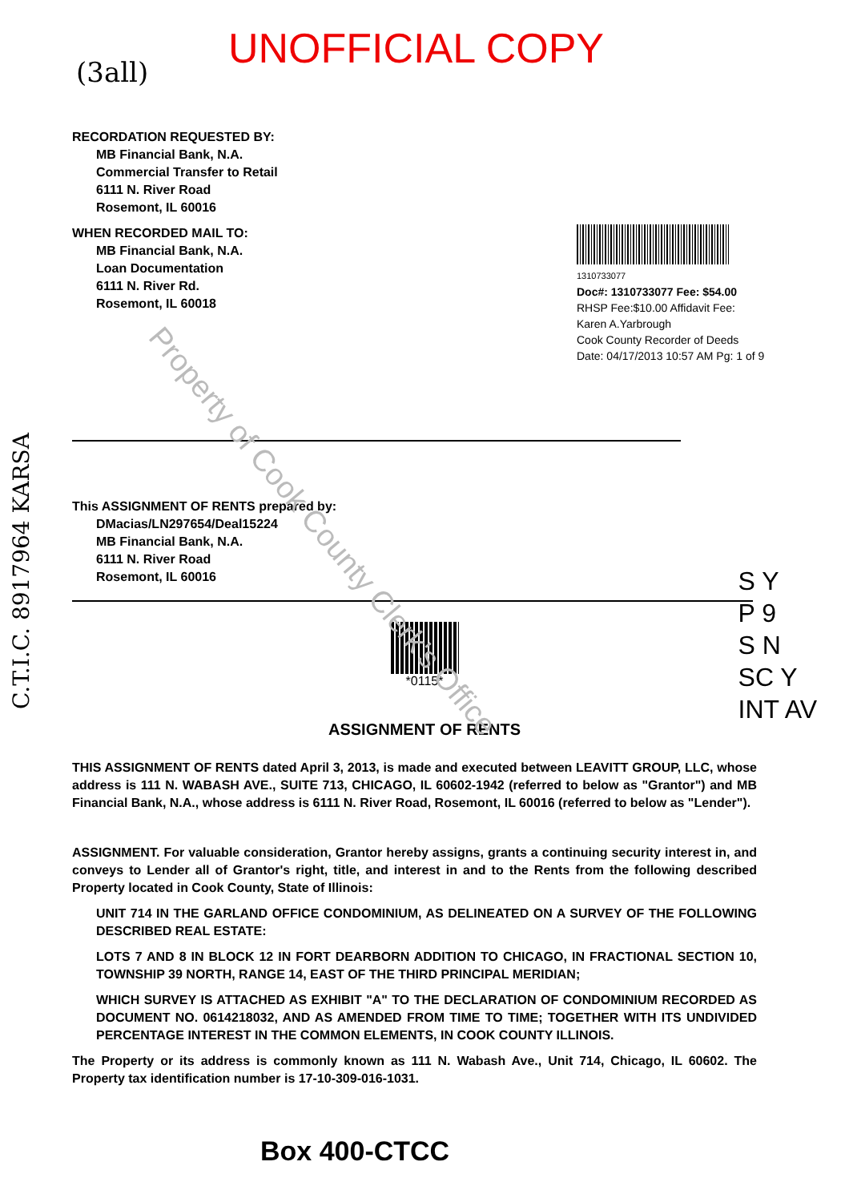(3all)
UNOFFICIAL COPY
RECORDATION REQUESTED BY:
MB Financial Bank, N.A.
Commercial Transfer to Retail
6111 N. River Road
Rosemont, IL 60016
WHEN RECORDED MAIL TO:
MB Financial Bank, N.A.
Loan Documentation
6111 N. River Rd.
Rosemont, IL 60018
1310733077
Doc#: 1310733077 Fee: $54.00
RHSP Fee:$10.00 Affidavit Fee:
Karen A.Yarbrough
Cook County Recorder of Deeds
Date: 04/17/2013 10:57 AM Pg: 1 of 9
This ASSIGNMENT OF RENTS prepared by:
DMacias/LN297654/Deal15224
MB Financial Bank, N.A.
6111 N. River Road
Rosemont, IL 60016
*0115*
ASSIGNMENT OF RENTS
S Y
P 9
S N
SC Y
INT AV
THIS ASSIGNMENT OF RENTS dated April 3, 2013, is made and executed between LEAVITT GROUP, LLC, whose address is 111 N. WABASH AVE., SUITE 713, CHICAGO, IL 60602-1942 (referred to below as "Grantor") and MB Financial Bank, N.A., whose address is 6111 N. River Road, Rosemont, IL 60016 (referred to below as "Lender").
ASSIGNMENT. For valuable consideration, Grantor hereby assigns, grants a continuing security interest in, and conveys to Lender all of Grantor's right, title, and interest in and to the Rents from the following described Property located in Cook County, State of Illinois:
UNIT 714 IN THE GARLAND OFFICE CONDOMINIUM, AS DELINEATED ON A SURVEY OF THE FOLLOWING DESCRIBED REAL ESTATE:
LOTS 7 AND 8 IN BLOCK 12 IN FORT DEARBORN ADDITION TO CHICAGO, IN FRACTIONAL SECTION 10, TOWNSHIP 39 NORTH, RANGE 14, EAST OF THE THIRD PRINCIPAL MERIDIAN;
WHICH SURVEY IS ATTACHED AS EXHIBIT "A" TO THE DECLARATION OF CONDOMINIUM RECORDED AS DOCUMENT NO. 0614218032, AND AS AMENDED FROM TIME TO TIME; TOGETHER WITH ITS UNDIVIDED PERCENTAGE INTEREST IN THE COMMON ELEMENTS, IN COOK COUNTY ILLINOIS.
The Property or its address is commonly known as 111 N. Wabash Ave., Unit 714, Chicago, IL 60602. The Property tax identification number is 17-10-309-016-1031.
Box 400-CTCC
C.T.I.C. 8917964 KARSA
Property of Cook County Clerk's Office